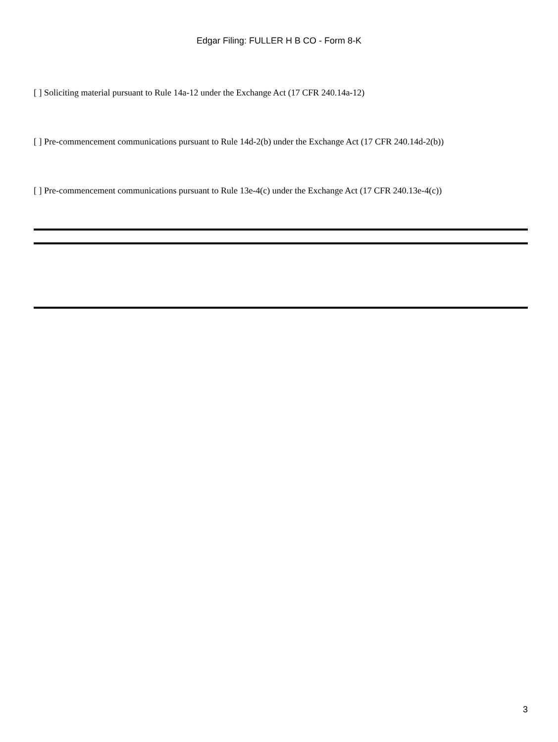Edgar Filing: FULLER H B CO - Form 8-K
[ ] Soliciting material pursuant to Rule 14a-12 under the Exchange Act (17 CFR 240.14a-12)
[ ] Pre-commencement communications pursuant to Rule 14d-2(b) under the Exchange Act (17 CFR 240.14d-2(b))
[ ] Pre-commencement communications pursuant to Rule 13e-4(c) under the Exchange Act (17 CFR 240.13e-4(c))
3